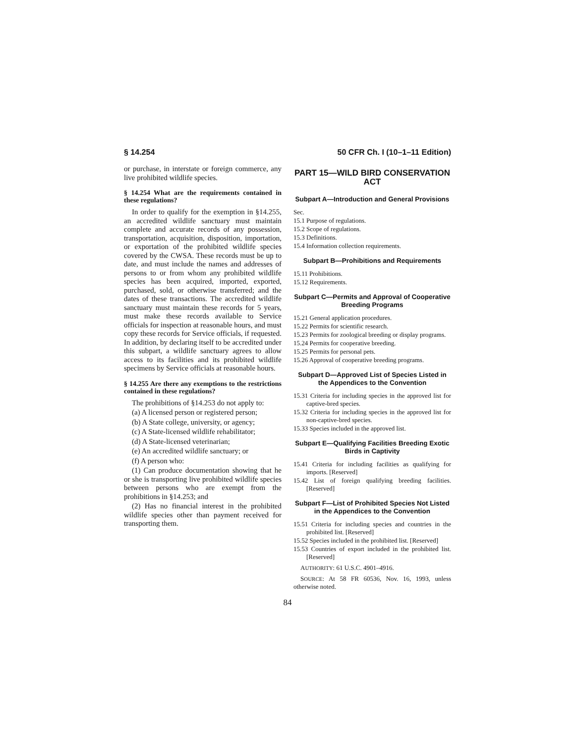§ 14.254 50 CFR Ch. I (10–1–11 Edition)
or purchase, in interstate or foreign commerce, any live prohibited wildlife species.
§ 14.254 What are the requirements contained in these regulations?
In order to qualify for the exemption in §14.255, an accredited wildlife sanctuary must maintain complete and accurate records of any possession, transportation, acquisition, disposition, importation, or exportation of the prohibited wildlife species covered by the CWSA. These records must be up to date, and must include the names and addresses of persons to or from whom any prohibited wildlife species has been acquired, imported, exported, purchased, sold, or otherwise transferred; and the dates of these transactions. The accredited wildlife sanctuary must maintain these records for 5 years, must make these records available to Service officials for inspection at reasonable hours, and must copy these records for Service officials, if requested. In addition, by declaring itself to be accredited under this subpart, a wildlife sanctuary agrees to allow access to its facilities and its prohibited wildlife specimens by Service officials at reasonable hours.
§ 14.255 Are there any exemptions to the restrictions contained in these regulations?
The prohibitions of §14.253 do not apply to:
(a) A licensed person or registered person;
(b) A State college, university, or agency;
(c) A State-licensed wildlife rehabilitator;
(d) A State-licensed veterinarian;
(e) An accredited wildlife sanctuary; or
(f) A person who:
(1) Can produce documentation showing that he or she is transporting live prohibited wildlife species between persons who are exempt from the prohibitions in §14.253; and
(2) Has no financial interest in the prohibited wildlife species other than payment received for transporting them.
PART 15—WILD BIRD CONSERVATION ACT
Subpart A—Introduction and General Provisions
Sec.
15.1 Purpose of regulations.
15.2 Scope of regulations.
15.3 Definitions.
15.4 Information collection requirements.
Subpart B—Prohibitions and Requirements
15.11 Prohibitions.
15.12 Requirements.
Subpart C—Permits and Approval of Cooperative Breeding Programs
15.21 General application procedures.
15.22 Permits for scientific research.
15.23 Permits for zoological breeding or display programs.
15.24 Permits for cooperative breeding.
15.25 Permits for personal pets.
15.26 Approval of cooperative breeding programs.
Subpart D—Approved List of Species Listed in the Appendices to the Convention
15.31 Criteria for including species in the approved list for captive-bred species.
15.32 Criteria for including species in the approved list for non-captive-bred species.
15.33 Species included in the approved list.
Subpart E—Qualifying Facilities Breeding Exotic Birds in Captivity
15.41 Criteria for including facilities as qualifying for imports. [Reserved]
15.42 List of foreign qualifying breeding facilities. [Reserved]
Subpart F—List of Prohibited Species Not Listed in the Appendices to the Convention
15.51 Criteria for including species and countries in the prohibited list. [Reserved]
15.52 Species included in the prohibited list. [Reserved]
15.53 Countries of export included in the prohibited list. [Reserved]
AUTHORITY: 61 U.S.C. 4901–4916.
SOURCE: At 58 FR 60536, Nov. 16, 1993, unless otherwise noted.
84